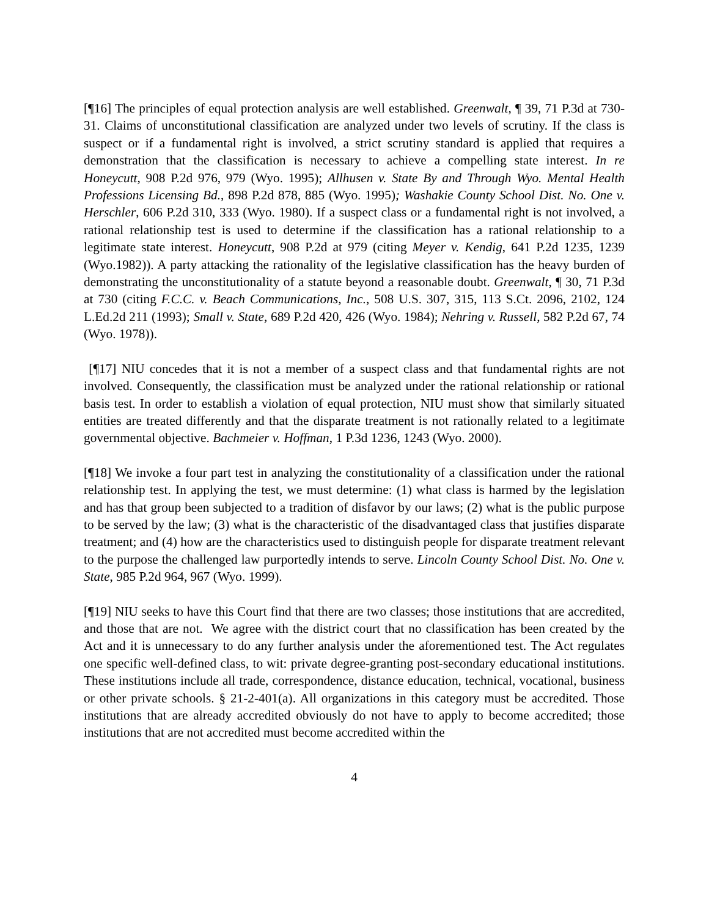[¶16] The principles of equal protection analysis are well established. Greenwalt, ¶ 39, 71 P.3d at 730-31. Claims of unconstitutional classification are analyzed under two levels of scrutiny. If the class is suspect or if a fundamental right is involved, a strict scrutiny standard is applied that requires a demonstration that the classification is necessary to achieve a compelling state interest. In re Honeycutt, 908 P.2d 976, 979 (Wyo. 1995); Allhusen v. State By and Through Wyo. Mental Health Professions Licensing Bd., 898 P.2d 878, 885 (Wyo. 1995); Washakie County School Dist. No. One v. Herschler, 606 P.2d 310, 333 (Wyo. 1980). If a suspect class or a fundamental right is not involved, a rational relationship test is used to determine if the classification has a rational relationship to a legitimate state interest. Honeycutt, 908 P.2d at 979 (citing Meyer v. Kendig, 641 P.2d 1235, 1239 (Wyo.1982)). A party attacking the rationality of the legislative classification has the heavy burden of demonstrating the unconstitutionality of a statute beyond a reasonable doubt. Greenwalt, ¶ 30, 71 P.3d at 730 (citing F.C.C. v. Beach Communications, Inc., 508 U.S. 307, 315, 113 S.Ct. 2096, 2102, 124 L.Ed.2d 211 (1993); Small v. State, 689 P.2d 420, 426 (Wyo. 1984); Nehring v. Russell, 582 P.2d 67, 74 (Wyo. 1978)).
[¶17] NIU concedes that it is not a member of a suspect class and that fundamental rights are not involved. Consequently, the classification must be analyzed under the rational relationship or rational basis test. In order to establish a violation of equal protection, NIU must show that similarly situated entities are treated differently and that the disparate treatment is not rationally related to a legitimate governmental objective. Bachmeier v. Hoffman, 1 P.3d 1236, 1243 (Wyo. 2000).
[¶18] We invoke a four part test in analyzing the constitutionality of a classification under the rational relationship test. In applying the test, we must determine: (1) what class is harmed by the legislation and has that group been subjected to a tradition of disfavor by our laws; (2) what is the public purpose to be served by the law; (3) what is the characteristic of the disadvantaged class that justifies disparate treatment; and (4) how are the characteristics used to distinguish people for disparate treatment relevant to the purpose the challenged law purportedly intends to serve. Lincoln County School Dist. No. One v. State, 985 P.2d 964, 967 (Wyo. 1999).
[¶19] NIU seeks to have this Court find that there are two classes; those institutions that are accredited, and those that are not. We agree with the district court that no classification has been created by the Act and it is unnecessary to do any further analysis under the aforementioned test. The Act regulates one specific well-defined class, to wit: private degree-granting post-secondary educational institutions. These institutions include all trade, correspondence, distance education, technical, vocational, business or other private schools. § 21-2-401(a). All organizations in this category must be accredited. Those institutions that are already accredited obviously do not have to apply to become accredited; those institutions that are not accredited must become accredited within the
4